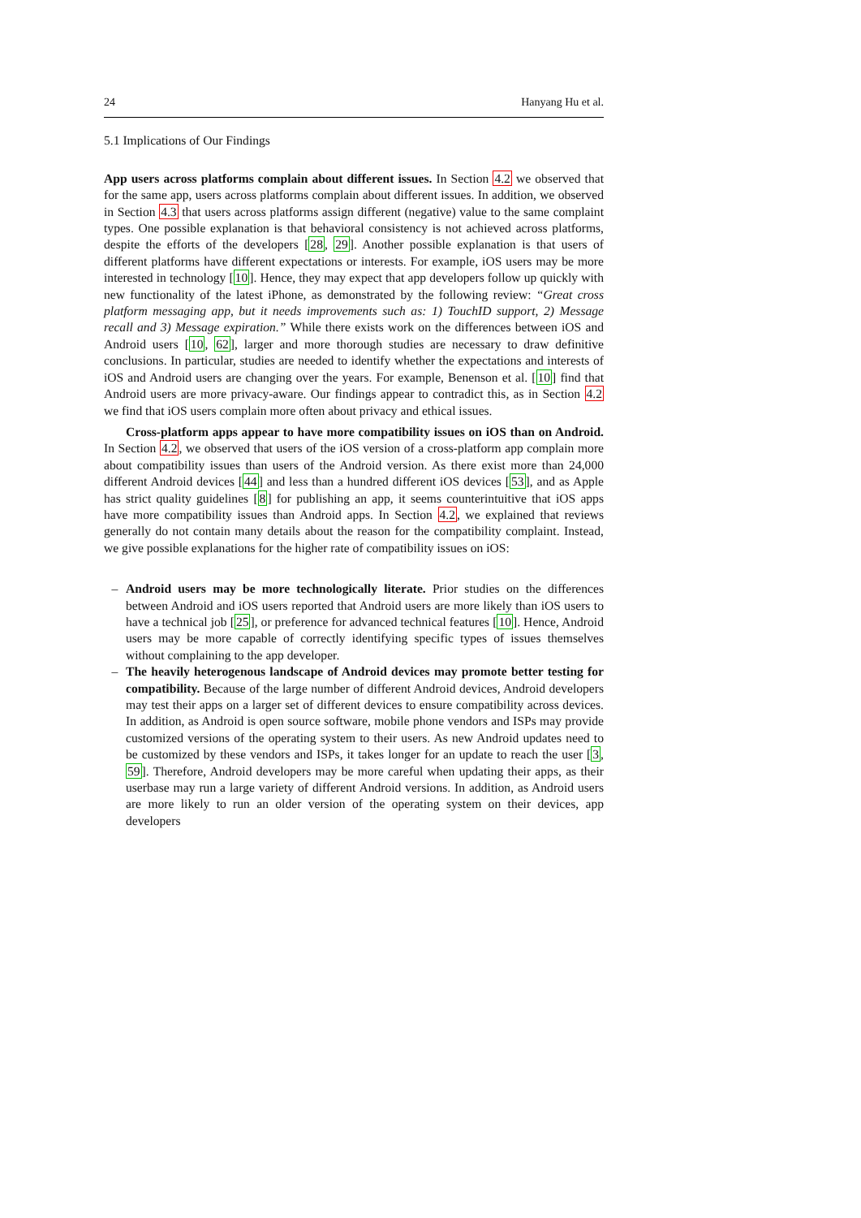24 Hanyang Hu et al.
5.1 Implications of Our Findings
App users across platforms complain about different issues. In Section 4.2 we observed that for the same app, users across platforms complain about different issues. In addition, we observed in Section 4.3 that users across platforms assign different (negative) value to the same complaint types. One possible explanation is that behavioral consistency is not achieved across platforms, despite the efforts of the developers [28, 29]. Another possible explanation is that users of different platforms have different expectations or interests. For example, iOS users may be more interested in technology [10]. Hence, they may expect that app developers follow up quickly with new functionality of the latest iPhone, as demonstrated by the following review: “Great cross platform messaging app, but it needs improvements such as: 1) TouchID support, 2) Message recall and 3) Message expiration.” While there exists work on the differences between iOS and Android users [10, 62], larger and more thorough studies are necessary to draw definitive conclusions. In particular, studies are needed to identify whether the expectations and interests of iOS and Android users are changing over the years. For example, Benenson et al. [10] find that Android users are more privacy-aware. Our findings appear to contradict this, as in Section 4.2 we find that iOS users complain more often about privacy and ethical issues.
Cross-platform apps appear to have more compatibility issues on iOS than on Android. In Section 4.2, we observed that users of the iOS version of a cross-platform app complain more about compatibility issues than users of the Android version. As there exist more than 24,000 different Android devices [44] and less than a hundred different iOS devices [53], and as Apple has strict quality guidelines [8] for publishing an app, it seems counterintuitive that iOS apps have more compatibility issues than Android apps. In Section 4.2, we explained that reviews generally do not contain many details about the reason for the compatibility complaint. Instead, we give possible explanations for the higher rate of compatibility issues on iOS:
– Android users may be more technologically literate. Prior studies on the differences between Android and iOS users reported that Android users are more likely than iOS users to have a technical job [25], or preference for advanced technical features [10]. Hence, Android users may be more capable of correctly identifying specific types of issues themselves without complaining to the app developer.
– The heavily heterogenous landscape of Android devices may promote better testing for compatibility. Because of the large number of different Android devices, Android developers may test their apps on a larger set of different devices to ensure compatibility across devices. In addition, as Android is open source software, mobile phone vendors and ISPs may provide customized versions of the operating system to their users. As new Android updates need to be customized by these vendors and ISPs, it takes longer for an update to reach the user [3, 59]. Therefore, Android developers may be more careful when updating their apps, as their userbase may run a large variety of different Android versions. In addition, as Android users are more likely to run an older version of the operating system on their devices, app developers